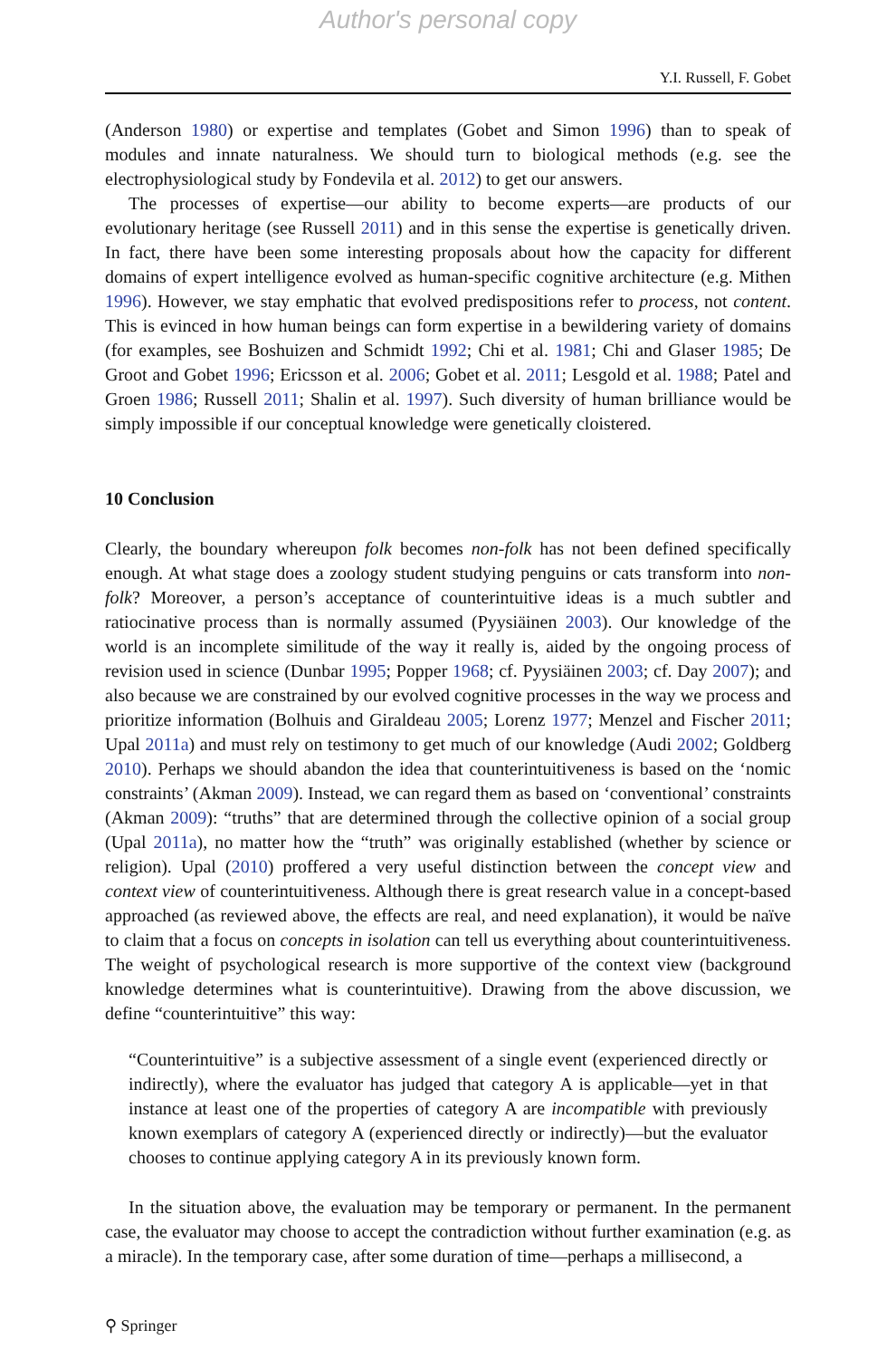Author's personal copy
Y.I. Russell, F. Gobet
(Anderson 1980) or expertise and templates (Gobet and Simon 1996) than to speak of modules and innate naturalness. We should turn to biological methods (e.g. see the electrophysiological study by Fondevila et al. 2012) to get our answers.
The processes of expertise—our ability to become experts—are products of our evolutionary heritage (see Russell 2011) and in this sense the expertise is genetically driven. In fact, there have been some interesting proposals about how the capacity for different domains of expert intelligence evolved as human-specific cognitive architecture (e.g. Mithen 1996). However, we stay emphatic that evolved predispositions refer to process, not content. This is evinced in how human beings can form expertise in a bewildering variety of domains (for examples, see Boshuizen and Schmidt 1992; Chi et al. 1981; Chi and Glaser 1985; De Groot and Gobet 1996; Ericsson et al. 2006; Gobet et al. 2011; Lesgold et al. 1988; Patel and Groen 1986; Russell 2011; Shalin et al. 1997). Such diversity of human brilliance would be simply impossible if our conceptual knowledge were genetically cloistered.
10 Conclusion
Clearly, the boundary whereupon folk becomes non-folk has not been defined specifically enough. At what stage does a zoology student studying penguins or cats transform into non-folk? Moreover, a person’s acceptance of counterintuitive ideas is a much subtler and ratiocinative process than is normally assumed (Pyysiäinen 2003). Our knowledge of the world is an incomplete similitude of the way it really is, aided by the ongoing process of revision used in science (Dunbar 1995; Popper 1968; cf. Pyysiäinen 2003; cf. Day 2007); and also because we are constrained by our evolved cognitive processes in the way we process and prioritize information (Bolhuis and Giraldeau 2005; Lorenz 1977; Menzel and Fischer 2011; Upal 2011a) and must rely on testimony to get much of our knowledge (Audi 2002; Goldberg 2010). Perhaps we should abandon the idea that counterintuitiveness is based on the ‘nomic constraints’ (Akman 2009). Instead, we can regard them as based on ‘conventional’ constraints (Akman 2009): “truths” that are determined through the collective opinion of a social group (Upal 2011a), no matter how the “truth” was originally established (whether by science or religion). Upal (2010) proffered a very useful distinction between the concept view and context view of counterintuitiveness. Although there is great research value in a concept-based approached (as reviewed above, the effects are real, and need explanation), it would be naïve to claim that a focus on concepts in isolation can tell us everything about counterintuitiveness. The weight of psychological research is more supportive of the context view (background knowledge determines what is counterintuitive). Drawing from the above discussion, we define “counterintuitive” this way:
“Counterintuitive” is a subjective assessment of a single event (experienced directly or indirectly), where the evaluator has judged that category A is applicable—yet in that instance at least one of the properties of category A are incompatible with previously known exemplars of category A (experienced directly or indirectly)—but the evaluator chooses to continue applying category A in its previously known form.
In the situation above, the evaluation may be temporary or permanent. In the permanent case, the evaluator may choose to accept the contradiction without further examination (e.g. as a miracle). In the temporary case, after some duration of time—perhaps a millisecond, a
⚲ Springer